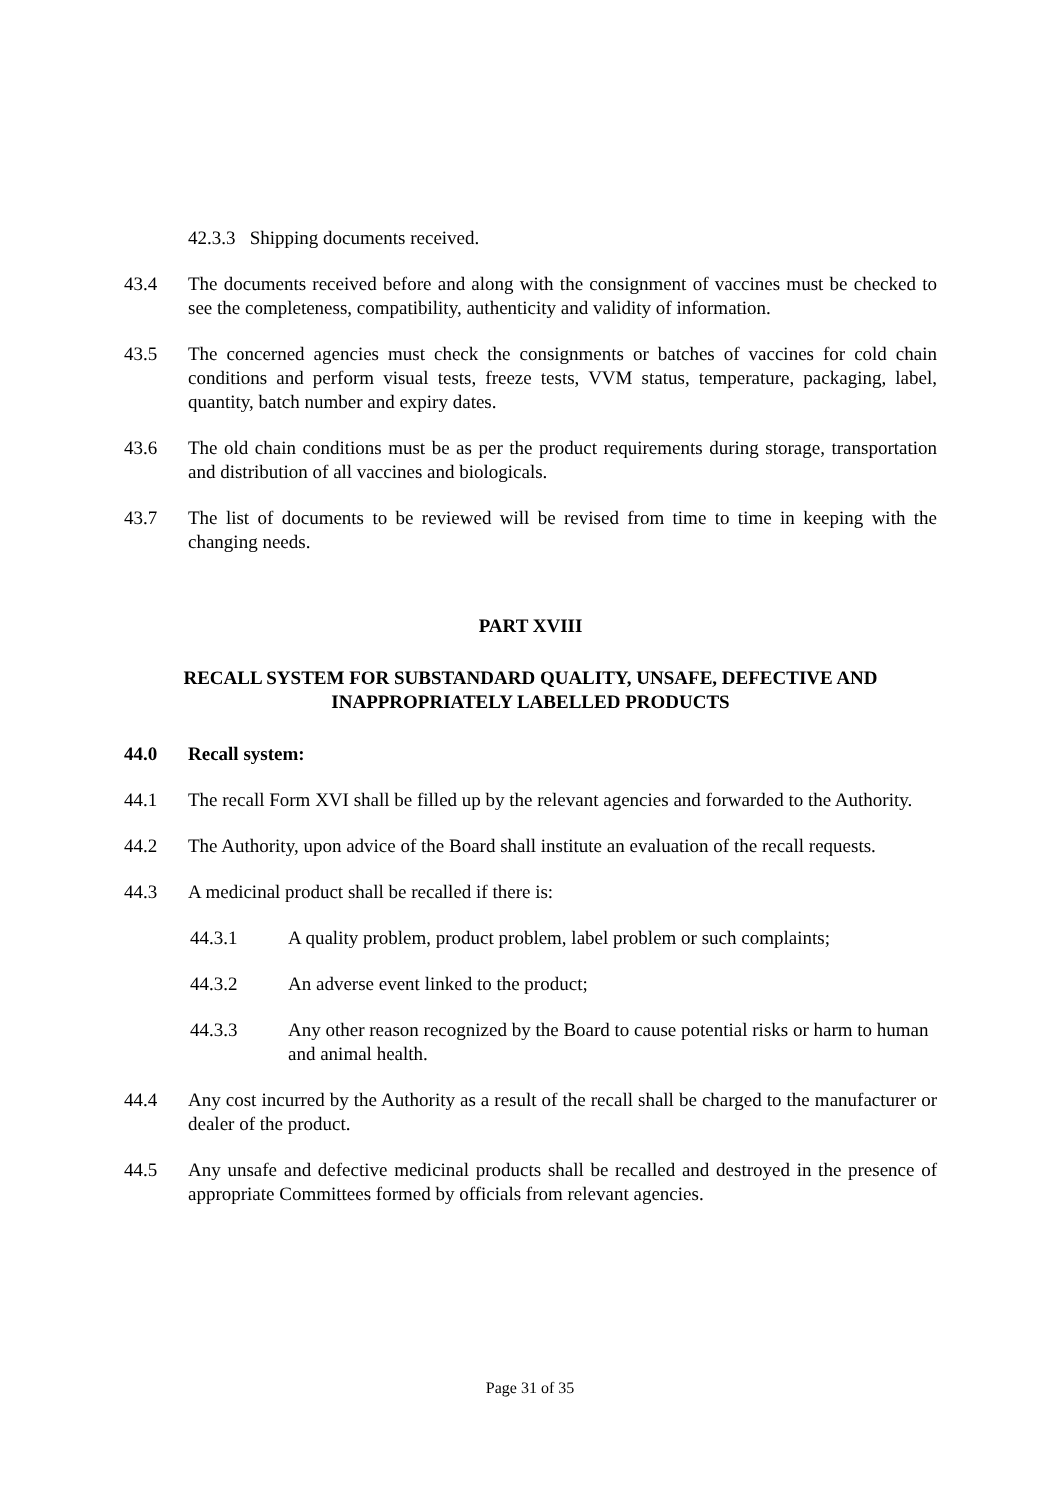42.3.3 Shipping documents received.
43.4 The documents received before and along with the consignment of vaccines must be checked to see the completeness, compatibility, authenticity and validity of information.
43.5 The concerned agencies must check the consignments or batches of vaccines for cold chain conditions and perform visual tests, freeze tests, VVM status, temperature, packaging, label, quantity, batch number and expiry dates.
43.6 The old chain conditions must be as per the product requirements during storage, transportation and distribution of all vaccines and biologicals.
43.7 The list of documents to be reviewed will be revised from time to time in keeping with the changing needs.
PART XVIII
RECALL SYSTEM FOR SUBSTANDARD QUALITY, UNSAFE, DEFECTIVE AND INAPPROPRIATELY LABELLED PRODUCTS
44.0 Recall system:
44.1 The recall Form XVI shall be filled up by the relevant agencies and forwarded to the Authority.
44.2 The Authority, upon advice of the Board shall institute an evaluation of the recall requests.
44.3 A medicinal product shall be recalled if there is:
44.3.1 A quality problem, product problem, label problem or such complaints;
44.3.2 An adverse event linked to the product;
44.3.3 Any other reason recognized by the Board to cause potential risks or harm to human and animal health.
44.4 Any cost incurred by the Authority as a result of the recall shall be charged to the manufacturer or dealer of the product.
44.5 Any unsafe and defective medicinal products shall be recalled and destroyed in the presence of appropriate Committees formed by officials from relevant agencies.
Page 31 of 35